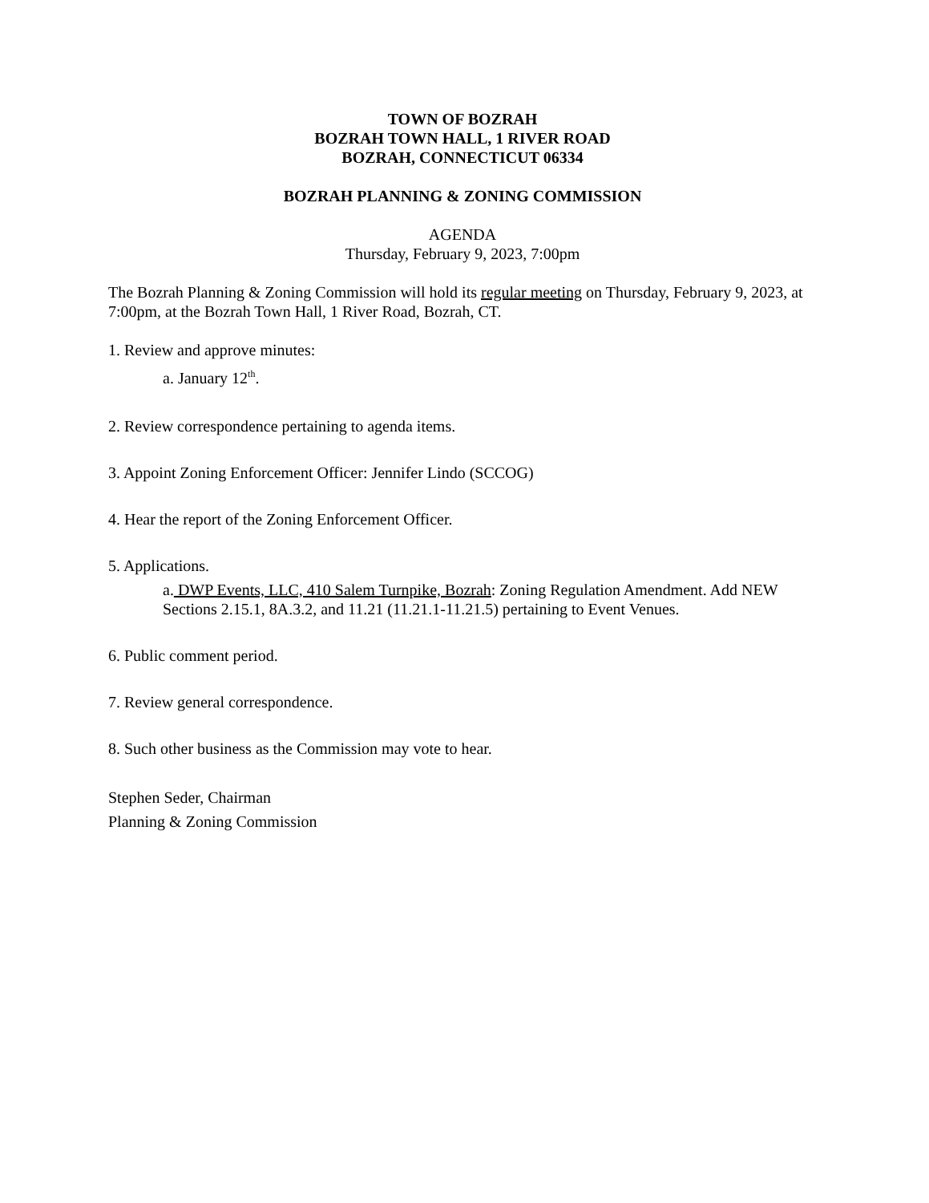TOWN OF BOZRAH
BOZRAH TOWN HALL, 1 RIVER ROAD
BOZRAH, CONNECTICUT 06334
BOZRAH PLANNING & ZONING COMMISSION
AGENDA
Thursday, February 9, 2023, 7:00pm
The Bozrah Planning & Zoning Commission will hold its regular meeting on Thursday, February 9, 2023, at 7:00pm, at the Bozrah Town Hall, 1 River Road, Bozrah, CT.
1. Review and approve minutes:
a. January 12<sup>th</sup>.
2. Review correspondence pertaining to agenda items.
3. Appoint Zoning Enforcement Officer: Jennifer Lindo (SCCOG)
4. Hear the report of the Zoning Enforcement Officer.
5. Applications.
a. DWP Events, LLC, 410 Salem Turnpike, Bozrah: Zoning Regulation Amendment. Add NEW Sections 2.15.1, 8A.3.2, and 11.21 (11.21.1-11.21.5) pertaining to Event Venues.
6. Public comment period.
7. Review general correspondence.
8. Such other business as the Commission may vote to hear.
Stephen Seder, Chairman
Planning & Zoning Commission